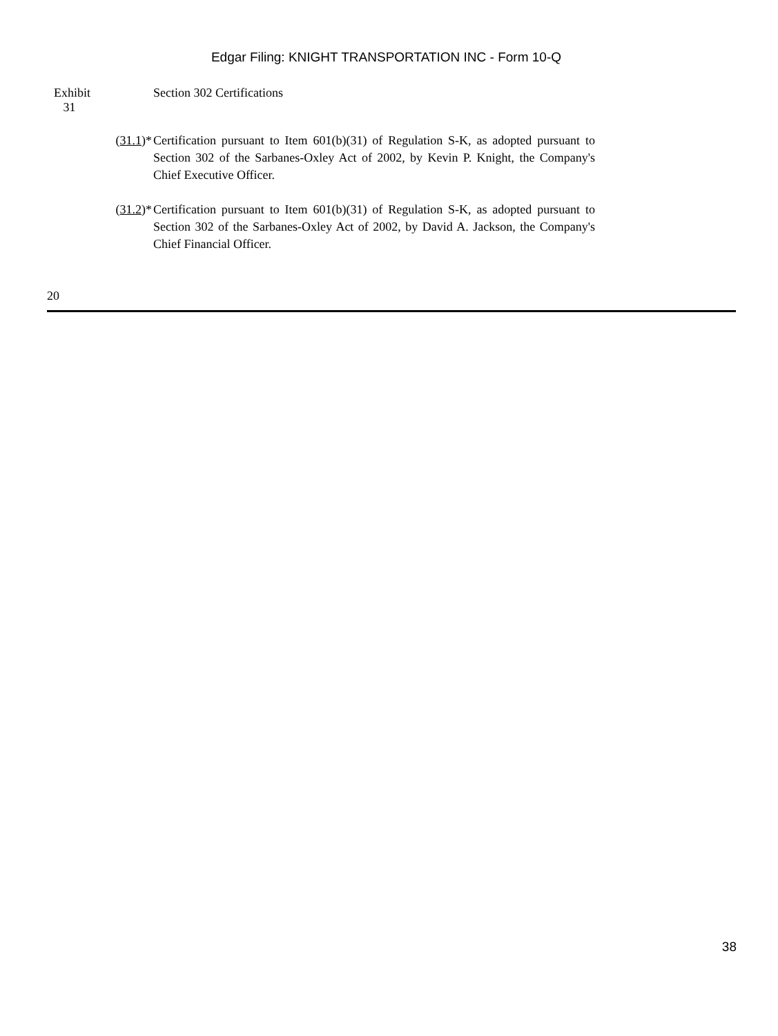Edgar Filing: KNIGHT TRANSPORTATION INC - Form 10-Q
| Exhibit 31 | Section 302 Certifications |
| ( 31.1 )* | Certification pursuant to Item 601(b)(31) of Regulation S-K, as adopted pursuant to Section 302 of the Sarbanes-Oxley Act of 2002, by Kevin P. Knight, the Company's Chief Executive Officer. |
| ( 31.2 )* | Certification pursuant to Item 601(b)(31) of Regulation S-K, as adopted pursuant to Section 302 of the Sarbanes-Oxley Act of 2002, by David A. Jackson, the Company's Chief Financial Officer. |
20
38